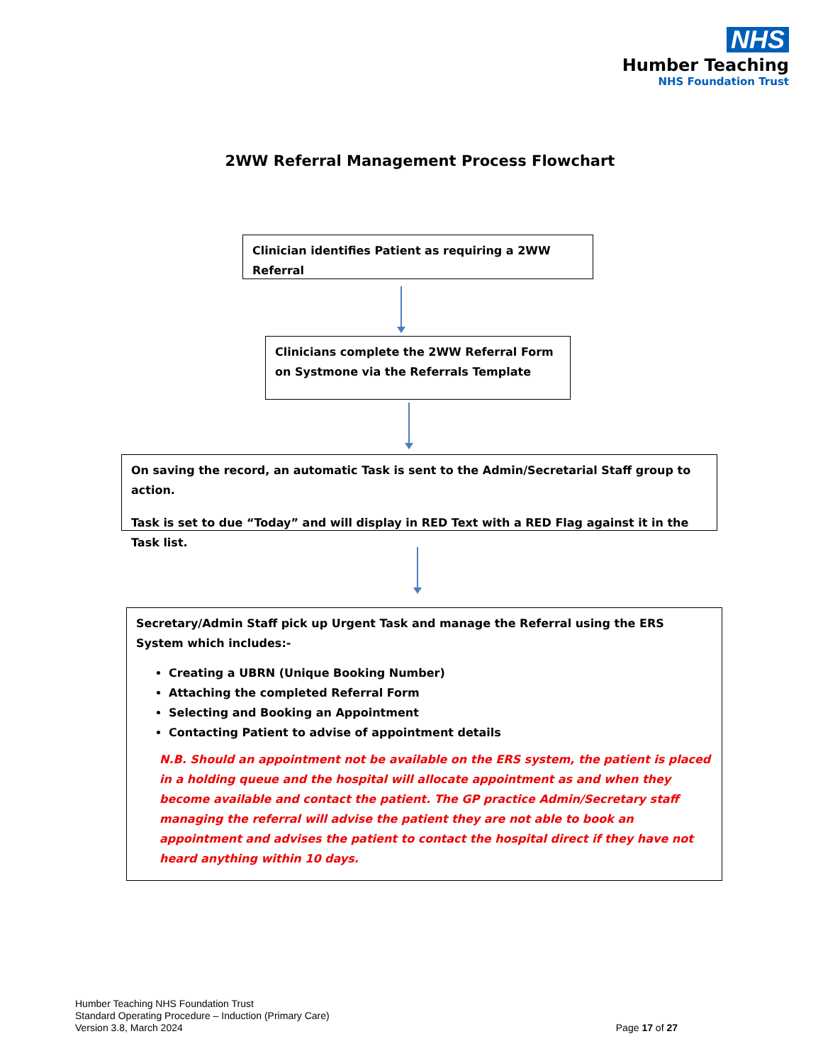NHS
Humber Teaching
NHS Foundation Trust
2WW Referral Management Process Flowchart
Clinician identifies Patient as requiring a 2WW Referral
Clinicians complete the 2WW Referral Form on Systmone via the Referrals Template
On saving the record, an automatic Task is sent to the Admin/Secretarial Staff group to action.
Task is set to due “Today” and will display in RED Text with a RED Flag against it in the Task list.
Secretary/Admin Staff pick up Urgent Task and manage the Referral using the ERS System which includes:-
Creating a UBRN (Unique Booking Number)
Attaching the completed Referral Form
Selecting and Booking an Appointment
Contacting Patient to advise of appointment details
N.B. Should an appointment not be available on the ERS system, the patient is placed in a holding queue and the hospital will allocate appointment as and when they become available and contact the patient. The GP practice Admin/Secretary staff managing the referral will advise the patient they are not able to book an appointment and advises the patient to contact the hospital direct if they have not heard anything within 10 days.
Humber Teaching NHS Foundation Trust
Standard Operating Procedure – Induction (Primary Care)
Version 3.8, March 2024
Page 17 of 27